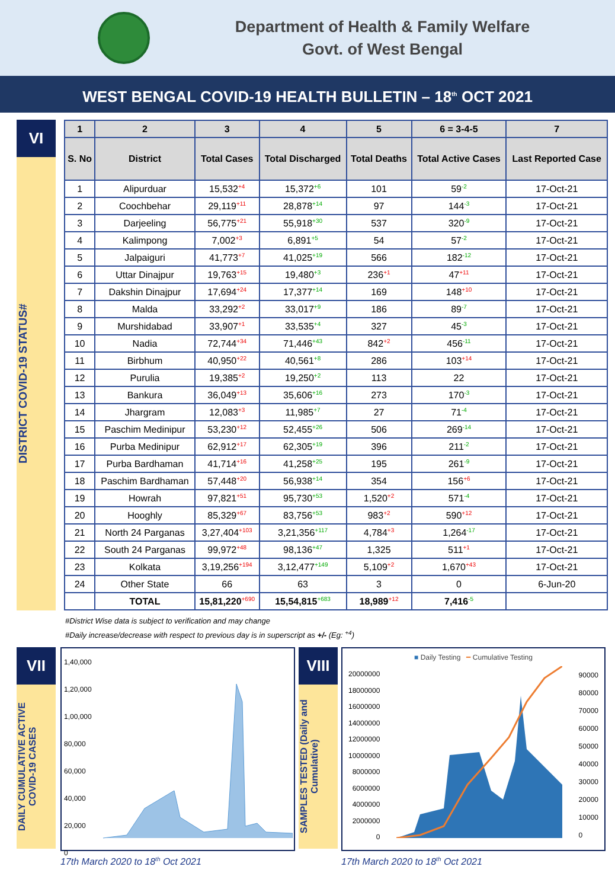Department of Health & Family Welfare
Govt. of West Bengal
WEST BENGAL COVID-19 HEALTH BULLETIN – 18<sup>th</sup> OCT 2021
VI
DISTRICT COVID-19 STATUS#
| 1 | 2 | 3 | 4 | 5 | 6 = 3-4-5 | 7 |
| --- | --- | --- | --- | --- | --- | --- |
| S. No | District | Total Cases | Total Discharged | Total Deaths | Total Active Cases | Last Reported Case |
| 1 | Alipurduar | 15,532<sup>+4</sup> | 15,372<sup>+6</sup> | 101 | 59<sup>-2</sup> | 17-Oct-21 |
| 2 | Coochbehar | 29,119<sup>+11</sup> | 28,878<sup>+14</sup> | 97 | 144<sup>-3</sup> | 17-Oct-21 |
| 3 | Darjeeling | 56,775<sup>+21</sup> | 55,918<sup>+30</sup> | 537 | 320<sup>-9</sup> | 17-Oct-21 |
| 4 | Kalimpong | 7,002<sup>+3</sup> | 6,891<sup>+5</sup> | 54 | 57<sup>-2</sup> | 17-Oct-21 |
| 5 | Jalpaiguri | 41,773<sup>+7</sup> | 41,025<sup>+19</sup> | 566 | 182<sup>-12</sup> | 17-Oct-21 |
| 6 | Uttar Dinajpur | 19,763<sup>+15</sup> | 19,480<sup>+3</sup> | 236<sup>+1</sup> | 47<sup>+11</sup> | 17-Oct-21 |
| 7 | Dakshin Dinajpur | 17,694<sup>+24</sup> | 17,377<sup>+14</sup> | 169 | 148<sup>+10</sup> | 17-Oct-21 |
| 8 | Malda | 33,292<sup>+2</sup> | 33,017<sup>+9</sup> | 186 | 89<sup>-7</sup> | 17-Oct-21 |
| 9 | Murshidabad | 33,907<sup>+1</sup> | 33,535<sup>+4</sup> | 327 | 45<sup>-3</sup> | 17-Oct-21 |
| 10 | Nadia | 72,744<sup>+34</sup> | 71,446<sup>+43</sup> | 842<sup>+2</sup> | 456<sup>-11</sup> | 17-Oct-21 |
| 11 | Birbhum | 40,950<sup>+22</sup> | 40,561<sup>+8</sup> | 286 | 103<sup>+14</sup> | 17-Oct-21 |
| 12 | Purulia | 19,385<sup>+2</sup> | 19,250<sup>+2</sup> | 113 | 22 | 17-Oct-21 |
| 13 | Bankura | 36,049<sup>+13</sup> | 35,606<sup>+16</sup> | 273 | 170<sup>-3</sup> | 17-Oct-21 |
| 14 | Jhargram | 12,083<sup>+3</sup> | 11,985<sup>+7</sup> | 27 | 71<sup>-4</sup> | 17-Oct-21 |
| 15 | Paschim Medinipur | 53,230<sup>+12</sup> | 52,455<sup>+26</sup> | 506 | 269<sup>-14</sup> | 17-Oct-21 |
| 16 | Purba Medinipur | 62,912<sup>+17</sup> | 62,305<sup>+19</sup> | 396 | 211<sup>-2</sup> | 17-Oct-21 |
| 17 | Purba Bardhaman | 41,714<sup>+16</sup> | 41,258<sup>+25</sup> | 195 | 261<sup>-9</sup> | 17-Oct-21 |
| 18 | Paschim Bardhaman | 57,448<sup>+20</sup> | 56,938<sup>+14</sup> | 354 | 156<sup>+6</sup> | 17-Oct-21 |
| 19 | Howrah | 97,821<sup>+51</sup> | 95,730<sup>+53</sup> | 1,520<sup>+2</sup> | 571<sup>-4</sup> | 17-Oct-21 |
| 20 | Hooghly | 85,329<sup>+67</sup> | 83,756<sup>+53</sup> | 983<sup>+2</sup> | 590<sup>+12</sup> | 17-Oct-21 |
| 21 | North 24 Parganas | 3,27,404<sup>+103</sup> | 3,21,356<sup>+117</sup> | 4,784<sup>+3</sup> | 1,264<sup>-17</sup> | 17-Oct-21 |
| 22 | South 24 Parganas | 99,972<sup>+48</sup> | 98,136<sup>+47</sup> | 1,325 | 511<sup>+1</sup> | 17-Oct-21 |
| 23 | Kolkata | 3,19,256<sup>+194</sup> | 3,12,477<sup>+149</sup> | 5,109<sup>+2</sup> | 1,670<sup>+43</sup> | 17-Oct-21 |
| 24 | Other State | 66 | 63 | 3 | 0 | 6-Jun-20 |
| | TOTAL | 15,81,220<sup>+690</sup> | 15,54,815<sup>+683</sup> | 18,989<sup>+12</sup> | 7,416<sup>-5</sup> | |
#District Wise data is subject to verification and may change
#Daily increase/decrease with respect to previous day is in superscript as +/- (Eg: <sup>+4</sup>)
VII
DAILY CUMULATIVE ACTIVE COVID-19 CASES
1,40,000
1,20,000
1,00,000
80,000
60,000
40,000
20,000
0
17th March 2020 to 18<sup>th</sup> Oct 2021
VIII
SAMPLES TESTED (Daily and Cumulative)
■ Daily Testing ━ Cumulative Testing
20000000
18000000
16000000
14000000
12000000
10000000
8000000
6000000
4000000
2000000
0
90000
80000
70000
60000
50000
40000
30000
20000
10000
0
17th March 2020 to 18<sup>th</sup> Oct 2021